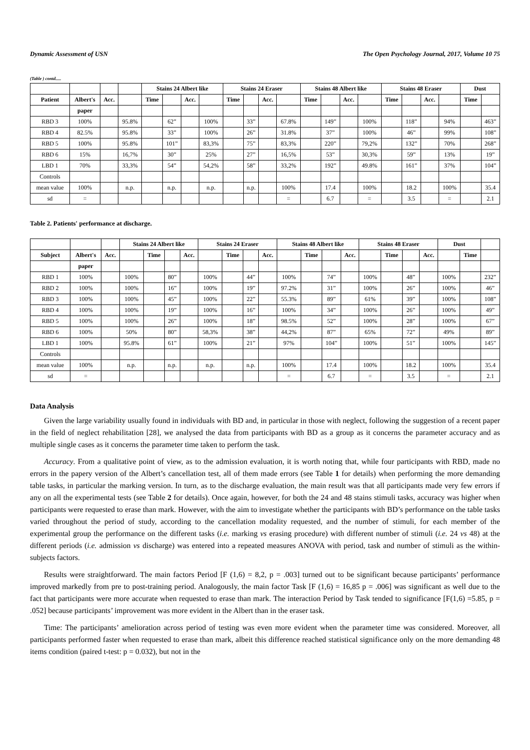Dynamic Assessment of USN The Open Psychology Journal, 2017, Volume 10 75
(Table ) contd.....
| | | | | Stains 24 Albert like | | | | Stains 24 Eraser | | | | Stains 48 Albert like | | | | Stains 48 Eraser | | | | Dust | |
| --- | --- | --- | --- | --- | --- | --- | --- | --- | --- | --- | --- | --- | --- | --- | --- | --- | --- | --- | --- | --- | --- |
| Patient | Albert's | Acc. | | Time | | Acc. | | Time | | Acc. | | Time | | Acc. | | Time | | Acc. | | Time | |
| | paper | | | | | | | | | | | | | | | | | | | | |
| RBD 3 | 100% | | 95.8% | | 62” | | 100% | | 33” | | 67.8% | | 149” | | 100% | | 118” | | 94% | | 463” |
| RBD 4 | 82.5% | | 95.8% | | 33” | | 100% | | 26” | | 31.8% | | 37” | | 100% | | 46” | | 99% | | 108” |
| RBD 5 | 100% | | 95.8% | | 101” | | 83,3% | | 75” | | 83,3% | | 220” | | 79,2% | | 132” | | 70% | | 268” |
| RBD 6 | 15% | | 16,7% | | 30” | | 25% | | 27” | | 16,5% | | 53” | | 30,3% | | 59” | | 13% | | 19” |
| LBD 1 | 70% | | 33,3% | | 54” | | 54,2% | | 58” | | 33,2% | | 192” | | 49.8% | | 161” | | 37% | | 104” |
| Controls | | | | | | | | | | | | | | | | | | | | | |
| mean value | 100% | | n.p. | | n.p. | | n.p. | | n.p. | | 100% | | 17.4 | | 100% | | 18.2 | | 100% | | 35.4 |
| sd | = | | | | | | | | | | = | | 6.7 | | = | | 3.5 | | = | | 2.1 |
Table 2. Patients' performance at discharge.
| | | | Stains 24 Albert like | | | | Stains 24 Eraser | | | | Stains 48 Albert like | | | | Stains 48 Eraser | | | | Dust | | |
| --- | --- | --- | --- | --- | --- | --- | --- | --- | --- | --- | --- | --- | --- | --- | --- | --- | --- | --- | --- | --- | --- |
| Subject | Albert's | Acc. | | Time | | Acc. | | Time | | Acc. | | Time | | Acc. | | Time | | Acc. | | Time | |
| | paper | | | | | | | | | | | | | | | | | | | | |
| RBD 1 | 100% | | 100% | | 80” | | 100% | | 44” | | 100% | | 74” | | 100% | | 48” | | 100% | | 232” |
| RBD 2 | 100% | | 100% | | 16” | | 100% | | 19” | | 97.2% | | 31” | | 100% | | 26” | | 100% | | 46” |
| RBD 3 | 100% | | 100% | | 45” | | 100% | | 22” | | 55.3% | | 89” | | 61% | | 39” | | 100% | | 108” |
| RBD 4 | 100% | | 100% | | 19” | | 100% | | 16” | | 100% | | 34” | | 100% | | 26” | | 100% | | 49” |
| RBD 5 | 100% | | 100% | | 26” | | 100% | | 18” | | 98.5% | | 52” | | 100% | | 28” | | 100% | | 67” |
| RBD 6 | 100% | | 50% | | 80” | | 58,3% | | 38” | | 44,2% | | 87” | | 65% | | 72” | | 49% | | 89” |
| LBD 1 | 100% | | 95.8% | | 61” | | 100% | | 21” | | 97% | | 104” | | 100% | | 51” | | 100% | | 145” |
| Controls | | | | | | | | | | | | | | | | | | | | | |
| mean value | 100% | | n.p. | | n.p. | | n.p. | | n.p. | | 100% | | 17.4 | | 100% | | 18.2 | | 100% | | 35.4 |
| sd | = | | | | | | | | | | = | | 6.7 | | = | | 3.5 | | = | | 2.1 |
Data Analysis
Given the large variability usually found in individuals with BD and, in particular in those with neglect, following the suggestion of a recent paper in the field of neglect rehabilitation [28], we analysed the data from participants with BD as a group as it concerns the parameter accuracy and as multiple single cases as it concerns the parameter time taken to perform the task.
Accuracy. From a qualitative point of view, as to the admission evaluation, it is worth noting that, while four participants with RBD, made no errors in the papery version of the Albert’s cancellation test, all of them made errors (see Table 1 for details) when performing the more demanding table tasks, in particular the marking version. In turn, as to the discharge evaluation, the main result was that all participants made very few errors if any on all the experimental tests (see Table 2 for details). Once again, however, for both the 24 and 48 stains stimuli tasks, accuracy was higher when participants were requested to erase than mark. However, with the aim to investigate whether the participants with BD’s performance on the table tasks varied throughout the period of study, according to the cancellation modality requested, and the number of stimuli, for each member of the experimental group the performance on the different tasks (i.e. marking vs erasing procedure) with different number of stimuli (i.e. 24 vs 48) at the different periods (i.e. admission vs discharge) was entered into a repeated measures ANOVA with period, task and number of stimuli as the within-subjects factors.
Results were straightforward. The main factors Period [F (1,6) = 8,2, p = .003] turned out to be significant because participants’ performance improved markedly from pre to post-training period. Analogously, the main factor Task [F (1,6) = 16,85 p = .006] was significant as well due to the fact that participants were more accurate when requested to erase than mark. The interaction Period by Task tended to significance [F(1,6) =5.85, p = .052] because participants’ improvement was more evident in the Albert than in the eraser task.
Time: The participants’ amelioration across period of testing was even more evident when the parameter time was considered. Moreover, all participants performed faster when requested to erase than mark, albeit this difference reached statistical significance only on the more demanding 48 items condition (paired t-test: p = 0.032), but not in the